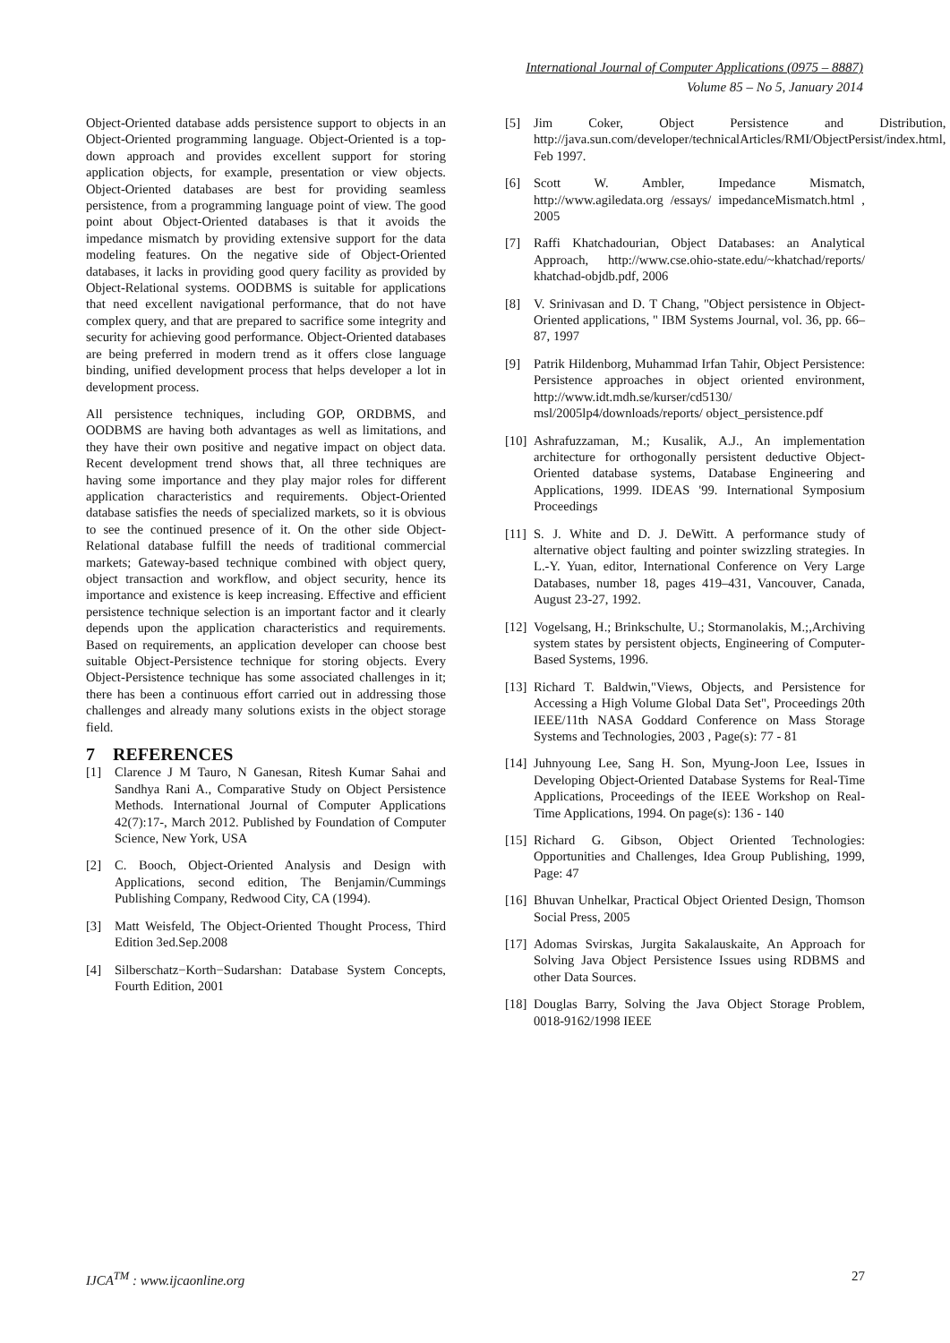International Journal of Computer Applications (0975 – 8887)
Volume 85 – No 5, January 2014
Object-Oriented database adds persistence support to objects in an Object-Oriented programming language. Object-Oriented is a top-down approach and provides excellent support for storing application objects, for example, presentation or view objects. Object-Oriented databases are best for providing seamless persistence, from a programming language point of view. The good point about Object-Oriented databases is that it avoids the impedance mismatch by providing extensive support for the data modeling features. On the negative side of Object-Oriented databases, it lacks in providing good query facility as provided by Object-Relational systems. OODBMS is suitable for applications that need excellent navigational performance, that do not have complex query, and that are prepared to sacrifice some integrity and security for achieving good performance. Object-Oriented databases are being preferred in modern trend as it offers close language binding, unified development process that helps developer a lot in development process.
All persistence techniques, including GOP, ORDBMS, and OODBMS are having both advantages as well as limitations, and they have their own positive and negative impact on object data. Recent development trend shows that, all three techniques are having some importance and they play major roles for different application characteristics and requirements. Object-Oriented database satisfies the needs of specialized markets, so it is obvious to see the continued presence of it. On the other side Object-Relational database fulfill the needs of traditional commercial markets; Gateway-based technique combined with object query, object transaction and workflow, and object security, hence its importance and existence is keep increasing. Effective and efficient persistence technique selection is an important factor and it clearly depends upon the application characteristics and requirements. Based on requirements, an application developer can choose best suitable Object-Persistence technique for storing objects. Every Object-Persistence technique has some associated challenges in it; there has been a continuous effort carried out in addressing those challenges and already many solutions exists in the object storage field.
7 REFERENCES
[1] Clarence J M Tauro, N Ganesan, Ritesh Kumar Sahai and Sandhya Rani A., Comparative Study on Object Persistence Methods. International Journal of Computer Applications 42(7):17-, March 2012. Published by Foundation of Computer Science, New York, USA
[2] C. Booch, Object-Oriented Analysis and Design with Applications, second edition, The Benjamin/Cummings Publishing Company, Redwood City, CA (1994).
[3] Matt Weisfeld, The Object-Oriented Thought Process, Third Edition 3ed.Sep.2008
[4] Silberschatz−Korth−Sudarshan: Database System Concepts, Fourth Edition, 2001
[5] Jim Coker, Object Persistence and Distribution, http://java.sun.com/developer/technicalArticles/RMI/ObjectPersist/index.html, Feb 1997.
[6] Scott W. Ambler, Impedance Mismatch, http://www.agiledata.org /essays/ impedanceMismatch.html , 2005
[7] Raffi Khatchadourian, Object Databases: an Analytical Approach, http://www.cse.ohio-state.edu/~khatchad/reports/ khatchad-objdb.pdf, 2006
[8] V. Srinivasan and D. T Chang, "Object persistence in Object-Oriented applications, " IBM Systems Journal, vol. 36, pp. 66–87, 1997
[9] Patrik Hildenborg, Muhammad Irfan Tahir, Object Persistence: Persistence approaches in object oriented environment, http://www.idt.mdh.se/kurser/cd5130/ msl/2005lp4/downloads/reports/ object_persistence.pdf
[10] Ashrafuzzaman, M.; Kusalik, A.J., An implementation architecture for orthogonally persistent deductive Object-Oriented database systems, Database Engineering and Applications, 1999. IDEAS '99. International Symposium Proceedings
[11] S. J. White and D. J. DeWitt. A performance study of alternative object faulting and pointer swizzling strategies. In L.-Y. Yuan, editor, International Conference on Very Large Databases, number 18, pages 419–431, Vancouver, Canada, August 23-27, 1992.
[12] Vogelsang, H.; Brinkschulte, U.; Stormanolakis, M.;,Archiving system states by persistent objects, Engineering of Computer-Based Systems, 1996.
[13] Richard T. Baldwin,"Views, Objects, and Persistence for Accessing a High Volume Global Data Set", Proceedings 20th IEEE/11th NASA Goddard Conference on Mass Storage Systems and Technologies, 2003 , Page(s): 77 - 81
[14] Juhnyoung Lee, Sang H. Son, Myung-Joon Lee, Issues in Developing Object-Oriented Database Systems for Real-Time Applications, Proceedings of the IEEE Workshop on Real-Time Applications, 1994. On page(s): 136 - 140
[15] Richard G. Gibson, Object Oriented Technologies: Opportunities and Challenges, Idea Group Publishing, 1999, Page: 47
[16] Bhuvan Unhelkar, Practical Object Oriented Design, Thomson Social Press, 2005
[17] Adomas Svirskas, Jurgita Sakalauskaite, An Approach for Solving Java Object Persistence Issues using RDBMS and other Data Sources.
[18] Douglas Barry, Solving the Java Object Storage Problem, 0018-9162/1998 IEEE
IJCA<sup>TM</sup> : www.ijcaonline.org 27